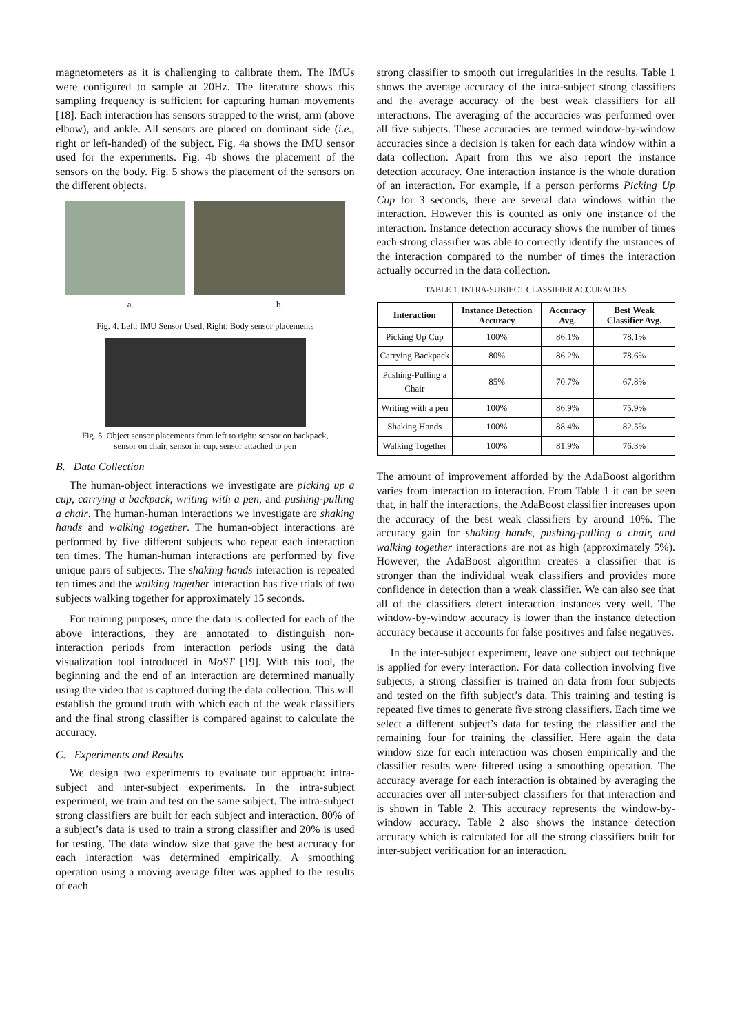magnetometers as it is challenging to calibrate them. The IMUs were configured to sample at 20Hz. The literature shows this sampling frequency is sufficient for capturing human movements [18]. Each interaction has sensors strapped to the wrist, arm (above elbow), and ankle. All sensors are placed on dominant side (i.e., right or left-handed) of the subject. Fig. 4a shows the IMU sensor used for the experiments. Fig. 4b shows the placement of the sensors on the body. Fig. 5 shows the placement of the sensors on the different objects.
a. b.
Fig. 4. Left: IMU Sensor Used, Right: Body sensor placements
Fig. 5. Object sensor placements from left to right: sensor on backpack,
sensor on chair, sensor in cup, sensor attached to pen
B. Data Collection
The human-object interactions we investigate are picking up a cup, carrying a backpack, writing with a pen, and pushing-pulling a chair. The human-human interactions we investigate are shaking hands and walking together. The human-object interactions are performed by five different subjects who repeat each interaction ten times. The human-human interactions are performed by five unique pairs of subjects. The shaking hands interaction is repeated ten times and the walking together interaction has five trials of two subjects walking together for approximately 15 seconds.
For training purposes, once the data is collected for each of the above interactions, they are annotated to distinguish non-interaction periods from interaction periods using the data visualization tool introduced in MoST [19]. With this tool, the beginning and the end of an interaction are determined manually using the video that is captured during the data collection. This will establish the ground truth with which each of the weak classifiers and the final strong classifier is compared against to calculate the accuracy.
C. Experiments and Results
We design two experiments to evaluate our approach: intra-subject and inter-subject experiments. In the intra-subject experiment, we train and test on the same subject. The intra-subject strong classifiers are built for each subject and interaction. 80% of a subject’s data is used to train a strong classifier and 20% is used for testing. The data window size that gave the best accuracy for each interaction was determined empirically. A smoothing operation using a moving average filter was applied to the results of each
strong classifier to smooth out irregularities in the results. Table 1 shows the average accuracy of the intra-subject strong classifiers and the average accuracy of the best weak classifiers for all interactions. The averaging of the accuracies was performed over all five subjects. These accuracies are termed window-by-window accuracies since a decision is taken for each data window within a data collection. Apart from this we also report the instance detection accuracy. One interaction instance is the whole duration of an interaction. For example, if a person performs Picking Up Cup for 3 seconds, there are several data windows within the interaction. However this is counted as only one instance of the interaction. Instance detection accuracy shows the number of times each strong classifier was able to correctly identify the instances of the interaction compared to the number of times the interaction actually occurred in the data collection.
TABLE 1. INTRA-SUBJECT CLASSIFIER ACCURACIES
| Interaction | Instance Detection Accuracy | Accuracy Avg. | Best Weak Classifier Avg. |
| --- | --- | --- | --- |
| Picking Up Cup | 100% | 86.1% | 78.1% |
| Carrying Backpack | 80% | 86.2% | 78.6% |
| Pushing-Pulling a Chair | 85% | 70.7% | 67.8% |
| Writing with a pen | 100% | 86.9% | 75.9% |
| Shaking Hands | 100% | 88.4% | 82.5% |
| Walking Together | 100% | 81.9% | 76.3% |
The amount of improvement afforded by the AdaBoost algorithm varies from interaction to interaction. From Table 1 it can be seen that, in half the interactions, the AdaBoost classifier increases upon the accuracy of the best weak classifiers by around 10%. The accuracy gain for shaking hands, pushing-pulling a chair, and walking together interactions are not as high (approximately 5%). However, the AdaBoost algorithm creates a classifier that is stronger than the individual weak classifiers and provides more confidence in detection than a weak classifier. We can also see that all of the classifiers detect interaction instances very well. The window-by-window accuracy is lower than the instance detection accuracy because it accounts for false positives and false negatives.
In the inter-subject experiment, leave one subject out technique is applied for every interaction. For data collection involving five subjects, a strong classifier is trained on data from four subjects and tested on the fifth subject’s data. This training and testing is repeated five times to generate five strong classifiers. Each time we select a different subject’s data for testing the classifier and the remaining four for training the classifier. Here again the data window size for each interaction was chosen empirically and the classifier results were filtered using a smoothing operation. The accuracy average for each interaction is obtained by averaging the accuracies over all inter-subject classifiers for that interaction and is shown in Table 2. This accuracy represents the window-by-window accuracy. Table 2 also shows the instance detection accuracy which is calculated for all the strong classifiers built for inter-subject verification for an interaction.